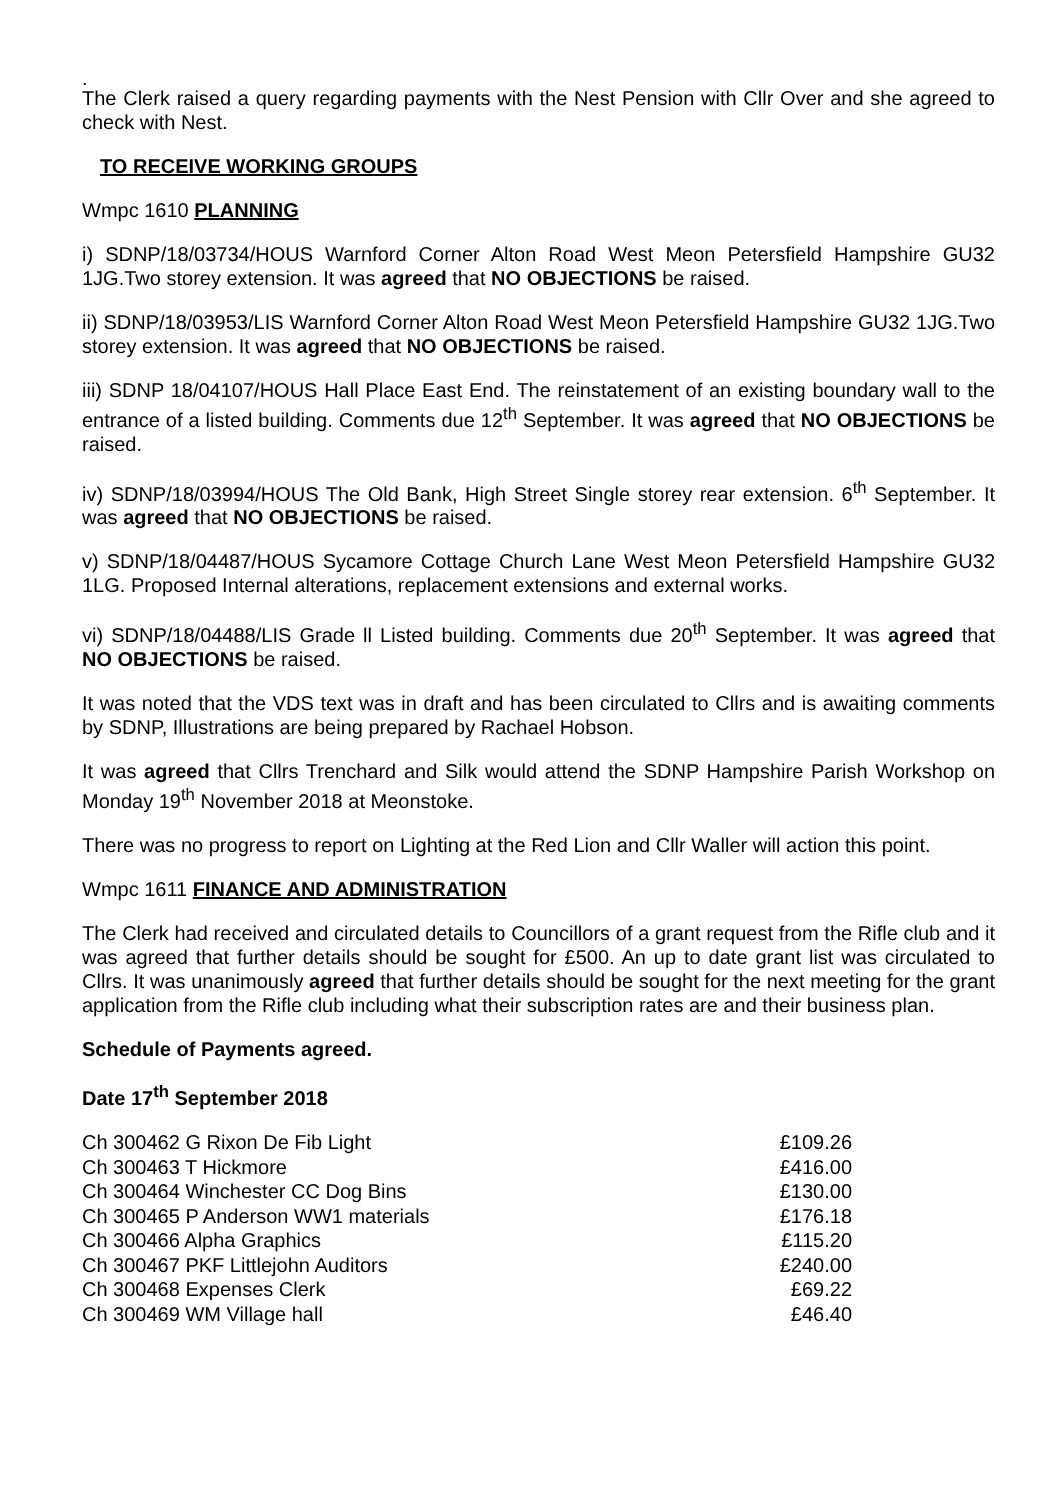.
The Clerk raised a query regarding payments with the Nest Pension with Cllr Over and she agreed to check with Nest.
TO RECEIVE WORKING GROUPS
Wmpc 1610 PLANNING
i) SDNP/18/03734/HOUS Warnford Corner Alton Road West Meon Petersfield Hampshire GU32 1JG.Two storey extension. It was agreed that NO OBJECTIONS be raised.
ii) SDNP/18/03953/LIS Warnford Corner Alton Road West Meon Petersfield Hampshire GU32 1JG.Two storey extension. It was agreed that NO OBJECTIONS be raised.
iii) SDNP 18/04107/HOUS Hall Place East End. The reinstatement of an existing boundary wall to the entrance of a listed building. Comments due 12<sup>th</sup> September. It was agreed that NO OBJECTIONS be raised.
iv) SDNP/18/03994/HOUS The Old Bank, High Street Single storey rear extension. 6<sup>th</sup> September. It was agreed that NO OBJECTIONS be raised.
v) SDNP/18/04487/HOUS Sycamore Cottage Church Lane West Meon Petersfield Hampshire GU32 1LG. Proposed Internal alterations, replacement extensions and external works.
vi) SDNP/18/04488/LIS Grade ll Listed building. Comments due 20<sup>th</sup> September. It was agreed that NO OBJECTIONS be raised.
It was noted that the VDS text was in draft and has been circulated to Cllrs and is awaiting comments by SDNP, Illustrations are being prepared by Rachael Hobson.
It was agreed that Cllrs Trenchard and Silk would attend the SDNP Hampshire Parish Workshop on Monday 19<sup>th</sup> November 2018 at Meonstoke.
There was no progress to report on Lighting at the Red Lion and Cllr Waller will action this point.
Wmpc 1611 FINANCE AND ADMINISTRATION
The Clerk had received and circulated details to Councillors of a grant request from the Rifle club and it was agreed that further details should be sought for £500. An up to date grant list was circulated to Cllrs. It was unanimously agreed that further details should be sought for the next meeting for the grant application from the Rifle club including what their subscription rates are and their business plan.
Schedule of Payments agreed.
Date 17<sup>th</sup> September 2018
| Ch 300462 G Rixon De Fib Light | £109.26 |
| Ch 300463 T Hickmore | £416.00 |
| Ch 300464 Winchester CC Dog Bins | £130.00 |
| Ch 300465 P Anderson WW1 materials | £176.18 |
| Ch 300466 Alpha Graphics | £115.20 |
| Ch 300467 PKF Littlejohn Auditors | £240.00 |
| Ch 300468 Expenses Clerk | £69.22 |
| Ch 300469 WM Village hall | £46.40 |